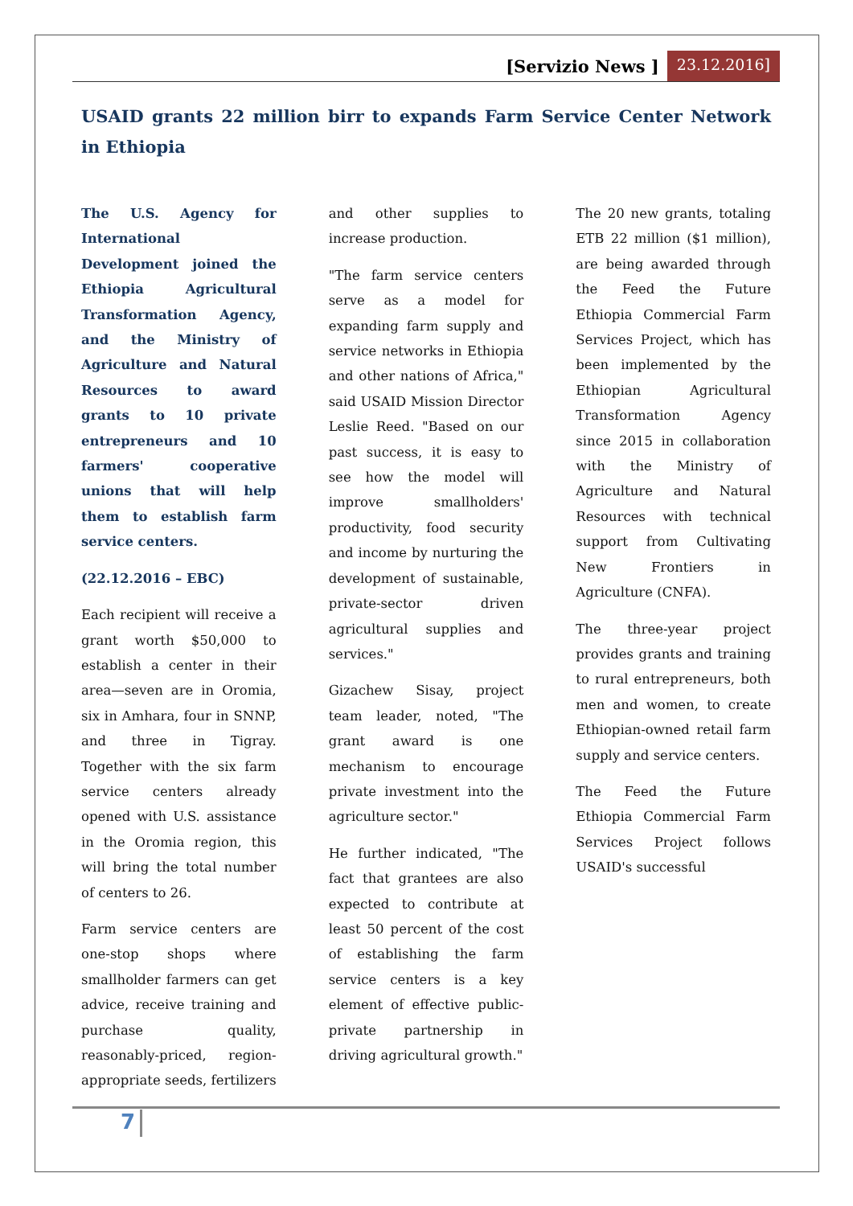[Servizio News ] 23.12.2016]
USAID grants 22 million birr to expands Farm Service Center Network in Ethiopia
The U.S. Agency for International Development joined the Ethiopia Agricultural Transformation Agency, and the Ministry of Agriculture and Natural Resources to award grants to 10 private entrepreneurs and 10 farmers' cooperative unions that will help them to establish farm service centers.
(22.12.2016 – EBC)
Each recipient will receive a grant worth $50,000 to establish a center in their area—seven are in Oromia, six in Amhara, four in SNNP, and three in Tigray. Together with the six farm service centers already opened with U.S. assistance in the Oromia region, this will bring the total number of centers to 26.
Farm service centers are one-stop shops where smallholder farmers can get advice, receive training and purchase quality, reasonably-priced, region-appropriate seeds, fertilizers and other supplies to increase production.
"The farm service centers serve as a model for expanding farm supply and service networks in Ethiopia and other nations of Africa," said USAID Mission Director Leslie Reed. "Based on our past success, it is easy to see how the model will improve smallholders' productivity, food security and income by nurturing the development of sustainable, private-sector driven agricultural supplies and services."
Gizachew Sisay, project team leader, noted, "The grant award is one mechanism to encourage private investment into the agriculture sector."
He further indicated, "The fact that grantees are also expected to contribute at least 50 percent of the cost of establishing the farm service centers is a key element of effective public-private partnership in driving agricultural growth."
The 20 new grants, totaling ETB 22 million ($1 million), are being awarded through the Feed the Future Ethiopia Commercial Farm Services Project, which has been implemented by the Ethiopian Agricultural Transformation Agency since 2015 in collaboration with the Ministry of Agriculture and Natural Resources with technical support from Cultivating New Frontiers in Agriculture (CNFA).
The three-year project provides grants and training to rural entrepreneurs, both men and women, to create Ethiopian-owned retail farm supply and service centers.
The Feed the Future Ethiopia Commercial Farm Services Project follows USAID's successful
7